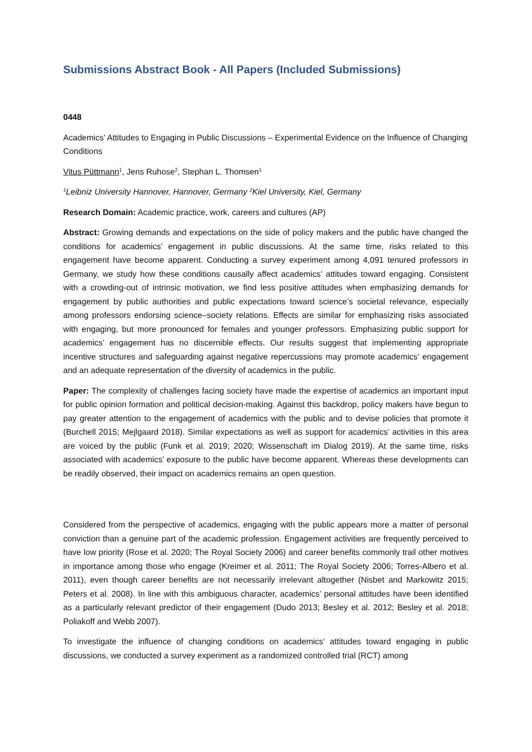Submissions Abstract Book - All Papers (Included Submissions)
0448
Academics’ Attitudes to Engaging in Public Discussions – Experimental Evidence on the Influence of Changing Conditions
Vitus Püttmann<sup>1</sup>, Jens Ruhose<sup>2</sup>, Stephan L. Thomsen<sup>1</sup>
<sup>1</sup> Leibniz University Hannover, Hannover, Germany <sup>2</sup>Kiel University, Kiel, Germany
Research Domain: Academic practice, work, careers and cultures (AP)
Abstract: Growing demands and expectations on the side of policy makers and the public have changed the conditions for academics’ engagement in public discussions. At the same time, risks related to this engagement have become apparent. Conducting a survey experiment among 4,091 tenured professors in Germany, we study how these conditions causally affect academics’ attitudes toward engaging. Consistent with a crowding-out of intrinsic motivation, we find less positive attitudes when emphasizing demands for engagement by public authorities and public expectations toward science’s societal relevance, especially among professors endorsing science–society relations. Effects are similar for emphasizing risks associated with engaging, but more pronounced for females and younger professors. Emphasizing public support for academics’ engagement has no discernible effects. Our results suggest that implementing appropriate incentive structures and safeguarding against negative repercussions may promote academics’ engagement and an adequate representation of the diversity of academics in the public.
Paper: The complexity of challenges facing society have made the expertise of academics an important input for public opinion formation and political decision-making. Against this backdrop, policy makers have begun to pay greater attention to the engagement of academics with the public and to devise policies that promote it (Burchell 2015; Mejlgaard 2018). Similar expectations as well as support for academics’ activities in this area are voiced by the public (Funk et al. 2019; 2020; Wissenschaft im Dialog 2019). At the same time, risks associated with academics’ exposure to the public have become apparent. Whereas these developments can be readily observed, their impact on academics remains an open question.
Considered from the perspective of academics, engaging with the public appears more a matter of personal conviction than a genuine part of the academic profession. Engagement activities are frequently perceived to have low priority (Rose et al. 2020; The Royal Society 2006) and career benefits commonly trail other motives in importance among those who engage (Kreimer et al. 2011; The Royal Society 2006; Torres-Albero et al. 2011), even though career benefits are not necessarily irrelevant altogether (Nisbet and Markowitz 2015; Peters et al. 2008). In line with this ambiguous character, academics’ personal attitudes have been identified as a particularly relevant predictor of their engagement (Dudo 2013; Besley et al. 2012; Besley et al. 2018; Poliakoff and Webb 2007).
To investigate the influence of changing conditions on academics’ attitudes toward engaging in public discussions, we conducted a survey experiment as a randomized controlled trial (RCT) among